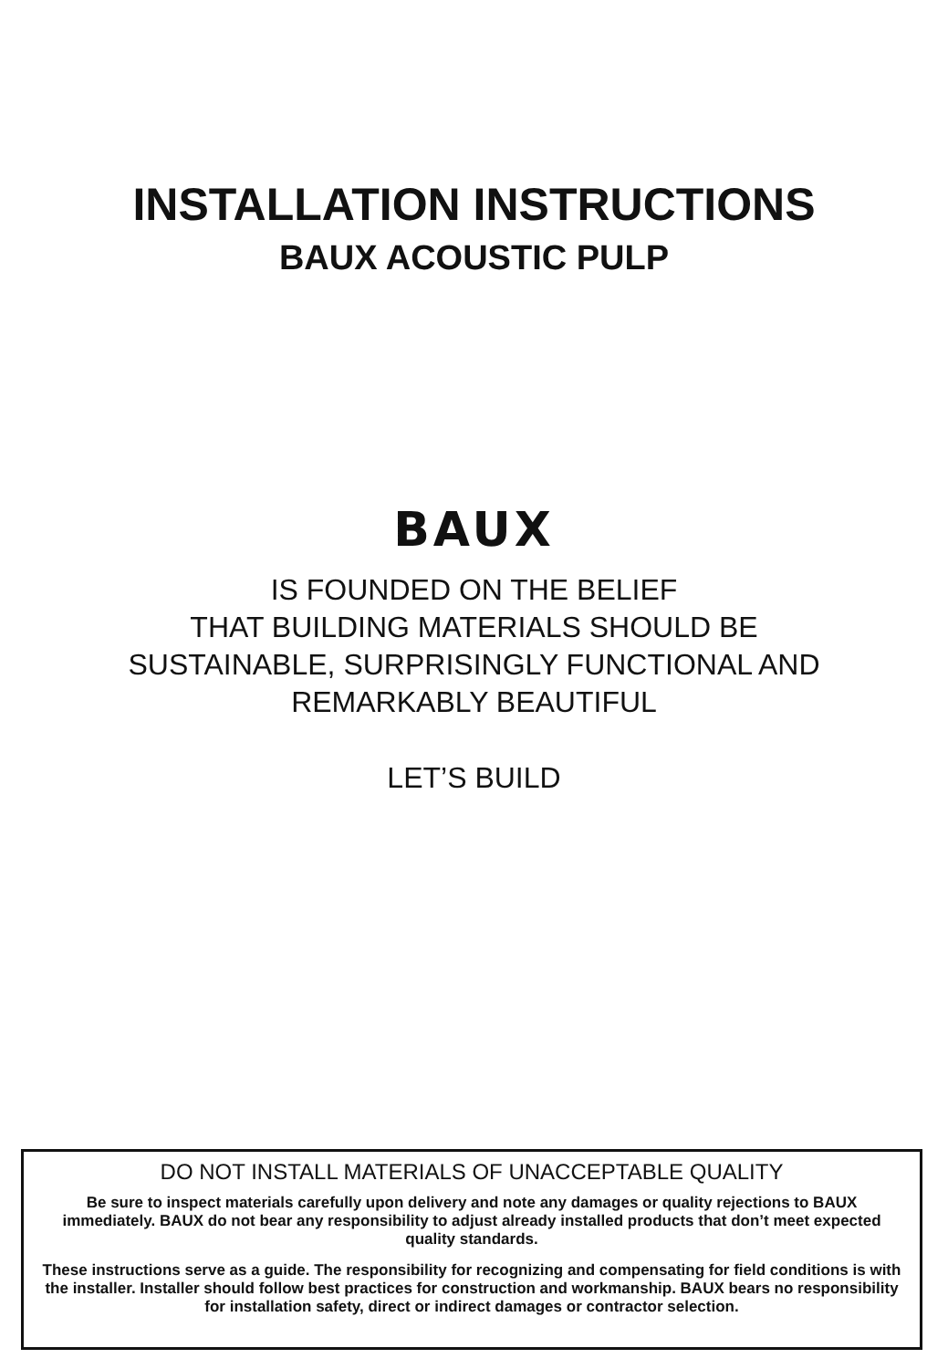INSTALLATION INSTRUCTIONS
BAUX ACOUSTIC PULP
BAUX
IS FOUNDED ON THE BELIEF
THAT BUILDING MATERIALS SHOULD BE
SUSTAINABLE, SURPRISINGLY FUNCTIONAL AND
REMARKABLY BEAUTIFUL
LET’S BUILD
DO NOT INSTALL MATERIALS OF UNACCEPTABLE QUALITY
Be sure to inspect materials carefully upon delivery and note any damages or quality rejections to BAUX immediately. BAUX do not bear any responsibility to adjust already installed products that don’t meet expected quality standards.
These instructions serve as a guide. The responsibility for recognizing and compensating for field conditions is with the installer. Installer should follow best practices for construction and workmanship. BAUX bears no responsibility for installation safety, direct or indirect damages or contractor selection.